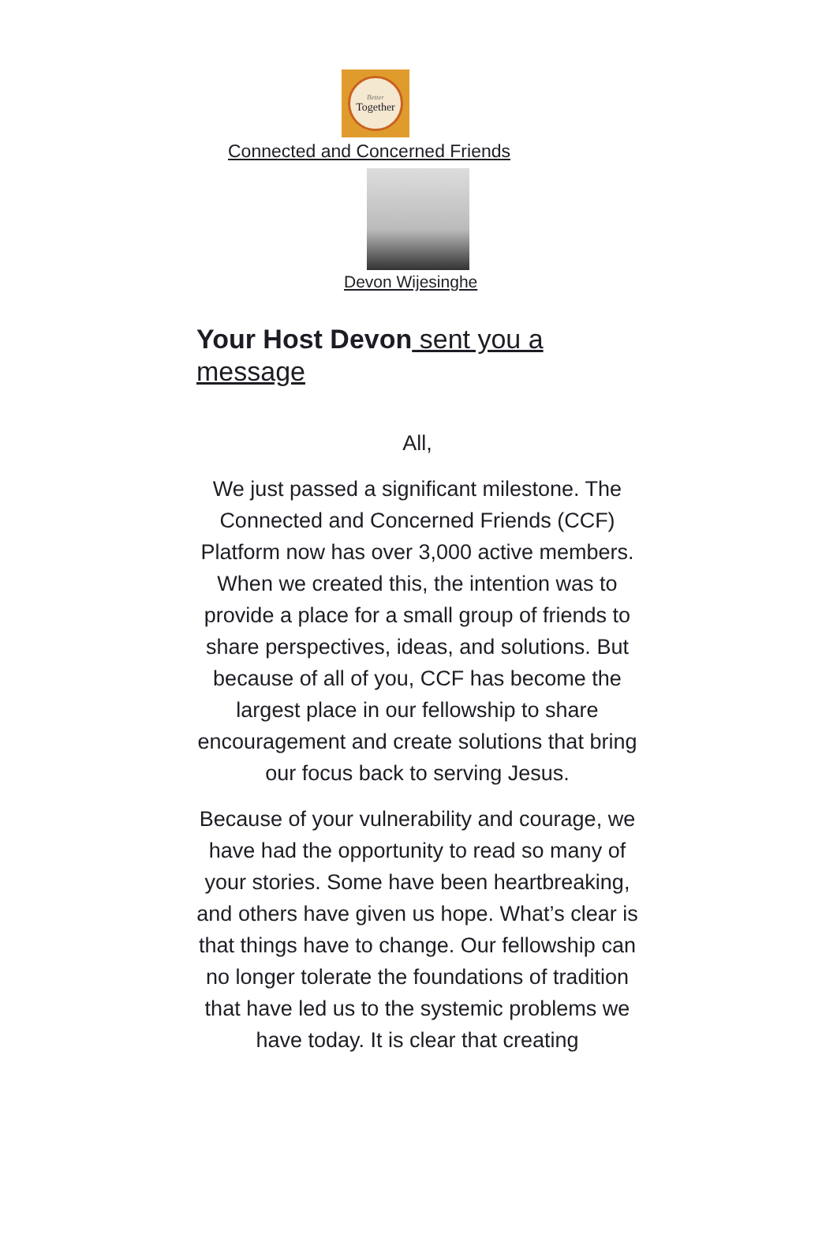Better
Together
Connected and Concerned Friends
Devon Wijesinghe
Your Host Devon sent you a message
All,
We just passed a significant milestone. The Connected and Concerned Friends (CCF) Platform now has over 3,000 active members. When we created this, the intention was to provide a place for a small group of friends to share perspectives, ideas, and solutions. But because of all of you, CCF has become the largest place in our fellowship to share encouragement and create solutions that bring our focus back to serving Jesus.
Because of your vulnerability and courage, we have had the opportunity to read so many of your stories. Some have been heartbreaking, and others have given us hope. What’s clear is that things have to change. Our fellowship can no longer tolerate the foundations of tradition that have led us to the systemic problems we have today. It is clear that creating